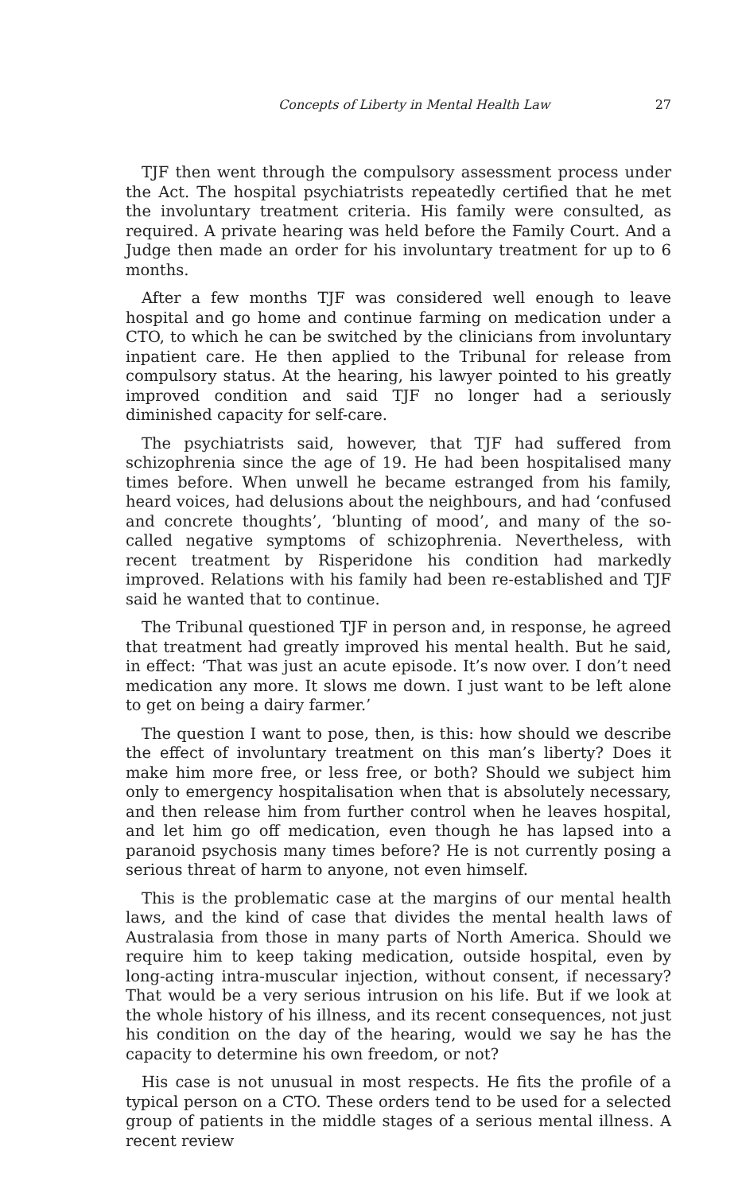Concepts of Liberty in Mental Health Law 27
TJF then went through the compulsory assessment process under the Act. The hospital psychiatrists repeatedly certified that he met the involuntary treatment criteria. His family were consulted, as required. A private hearing was held before the Family Court. And a Judge then made an order for his involuntary treatment for up to 6 months.
After a few months TJF was considered well enough to leave hospital and go home and continue farming on medication under a CTO, to which he can be switched by the clinicians from involuntary inpatient care. He then applied to the Tribunal for release from compulsory status. At the hearing, his lawyer pointed to his greatly improved condition and said TJF no longer had a seriously diminished capacity for self-care.
The psychiatrists said, however, that TJF had suffered from schizophrenia since the age of 19. He had been hospitalised many times before. When unwell he became estranged from his family, heard voices, had delusions about the neighbours, and had ‘confused and concrete thoughts’, ‘blunting of mood’, and many of the so-called negative symptoms of schizophrenia. Nevertheless, with recent treatment by Risperidone his condition had markedly improved. Relations with his family had been re-established and TJF said he wanted that to continue.
The Tribunal questioned TJF in person and, in response, he agreed that treatment had greatly improved his mental health. But he said, in effect: ‘That was just an acute episode. It’s now over. I don’t need medication any more. It slows me down. I just want to be left alone to get on being a dairy farmer.’
The question I want to pose, then, is this: how should we describe the effect of involuntary treatment on this man’s liberty? Does it make him more free, or less free, or both? Should we subject him only to emergency hospitalisation when that is absolutely necessary, and then release him from further control when he leaves hospital, and let him go off medication, even though he has lapsed into a paranoid psychosis many times before? He is not currently posing a serious threat of harm to anyone, not even himself.
This is the problematic case at the margins of our mental health laws, and the kind of case that divides the mental health laws of Australasia from those in many parts of North America. Should we require him to keep taking medication, outside hospital, even by long-acting intra-muscular injection, without consent, if necessary? That would be a very serious intrusion on his life. But if we look at the whole history of his illness, and its recent consequences, not just his condition on the day of the hearing, would we say he has the capacity to determine his own freedom, or not?
His case is not unusual in most respects. He fits the profile of a typical person on a CTO. These orders tend to be used for a selected group of patients in the middle stages of a serious mental illness. A recent review